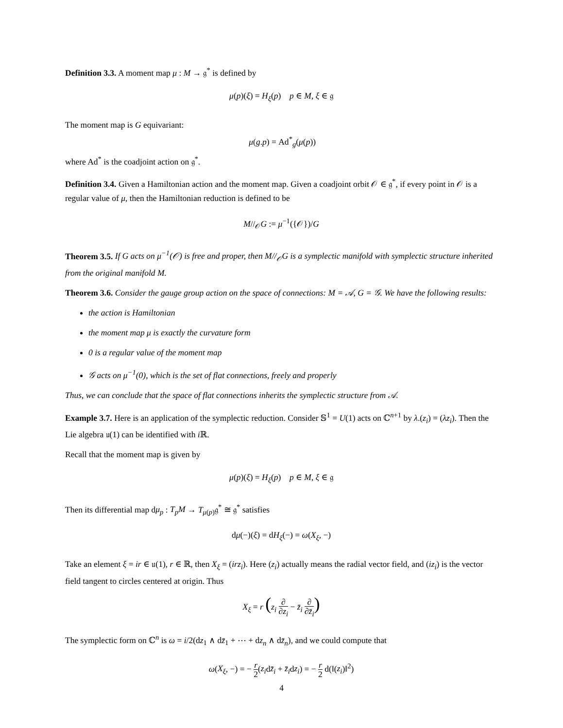Definition 3.3. A moment map μ : M → 𝔤<sup>*</sup> is defined by
μ(p)(ξ) = H<sub>ξ</sub>(p) p ∈ M, ξ ∈ 𝔤
The moment map is G equivariant:
μ(g.p) = Ad<sup>*</sup><sub>g</sub>(μ(p))
where Ad<sup>*</sup> is the coadjoint action on 𝔤<sup>*</sup>.
Definition 3.4. Given a Hamiltonian action and the moment map. Given a coadjoint orbit 𝒪 ∈ 𝔤<sup>*</sup>, if every point in 𝒪 is a regular value of μ, then the Hamiltonian reduction is defined to be
M//<sub>𝒪</sub>G := μ<sup>−1</sup>({𝒪})/G
Theorem 3.5. If G acts on μ<sup>−1</sup>(𝒪) is free and proper, then M//<sub>𝒪</sub>G is a symplectic manifold with symplectic structure inherited from the original manifold M.
Theorem 3.6. Consider the gauge group action on the space of connections: M = 𝒜, G = 𝒢. We have the following results:
the action is Hamiltonian
the moment map μ is exactly the curvature form
0 is a regular value of the moment map
𝒢 acts on μ<sup>−1</sup>(0), which is the set of flat connections, freely and properly
Thus, we can conclude that the space of flat connections inherits the symplectic structure from 𝒜.
Example 3.7. Here is an application of the symplectic reduction. Consider 𝕊<sup>1</sup> = U(1) acts on ℂ<sup>n+1</sup> by λ.(z<sub>i</sub>) = (λz<sub>i</sub>). Then the Lie algebra 𝔲(1) can be identified with i ℝ.
Recall that the moment map is given by
μ(p)(ξ) = H<sub>ξ</sub>(p) p ∈ M, ξ ∈ 𝔤
Then its differential map dμ<sub>p</sub> : T<sub>p</sub>M → T<sub>μ(p)</sub>𝔤<sup>*</sup> ≅ 𝔤<sup>*</sup> satisfies
dμ(−)(ξ) = dH<sub>ξ</sub>(−) = ω(X<sub>ξ</sub>, −)
Take an element ξ = ir ∈ 𝔲(1), r ∈ ℝ, then X<sub>ξ</sub> = (irz<sub>i</sub>). Here (z<sub>i</sub>) actually means the radial vector field, and (iz<sub>i</sub>) is the vector field tangent to circles centered at origin. Thus
X<sub>ξ</sub> = r (z<sub>i</sub> ∂ ∂z<sub>i</sub> − z̄<sub>i</sub> ∂ ∂z̄<sub>i</sub>)
The symplectic form on ℂ<sup>n</sup> is ω = i/2(dz<sub>1</sub> ∧ dz̄<sub>1</sub> + ⋯ + dz<sub>n</sub> ∧ dz̄<sub>n</sub>), and we could compute that
ω(X<sub>ξ</sub>, −) = − r 2(z<sub>i</sub>dz̄<sub>i</sub> + z̄<sub>i</sub>dz<sub>i</sub>) = − r 2 d(‖(z<sub>i</sub>)‖<sup>2</sup>)
4